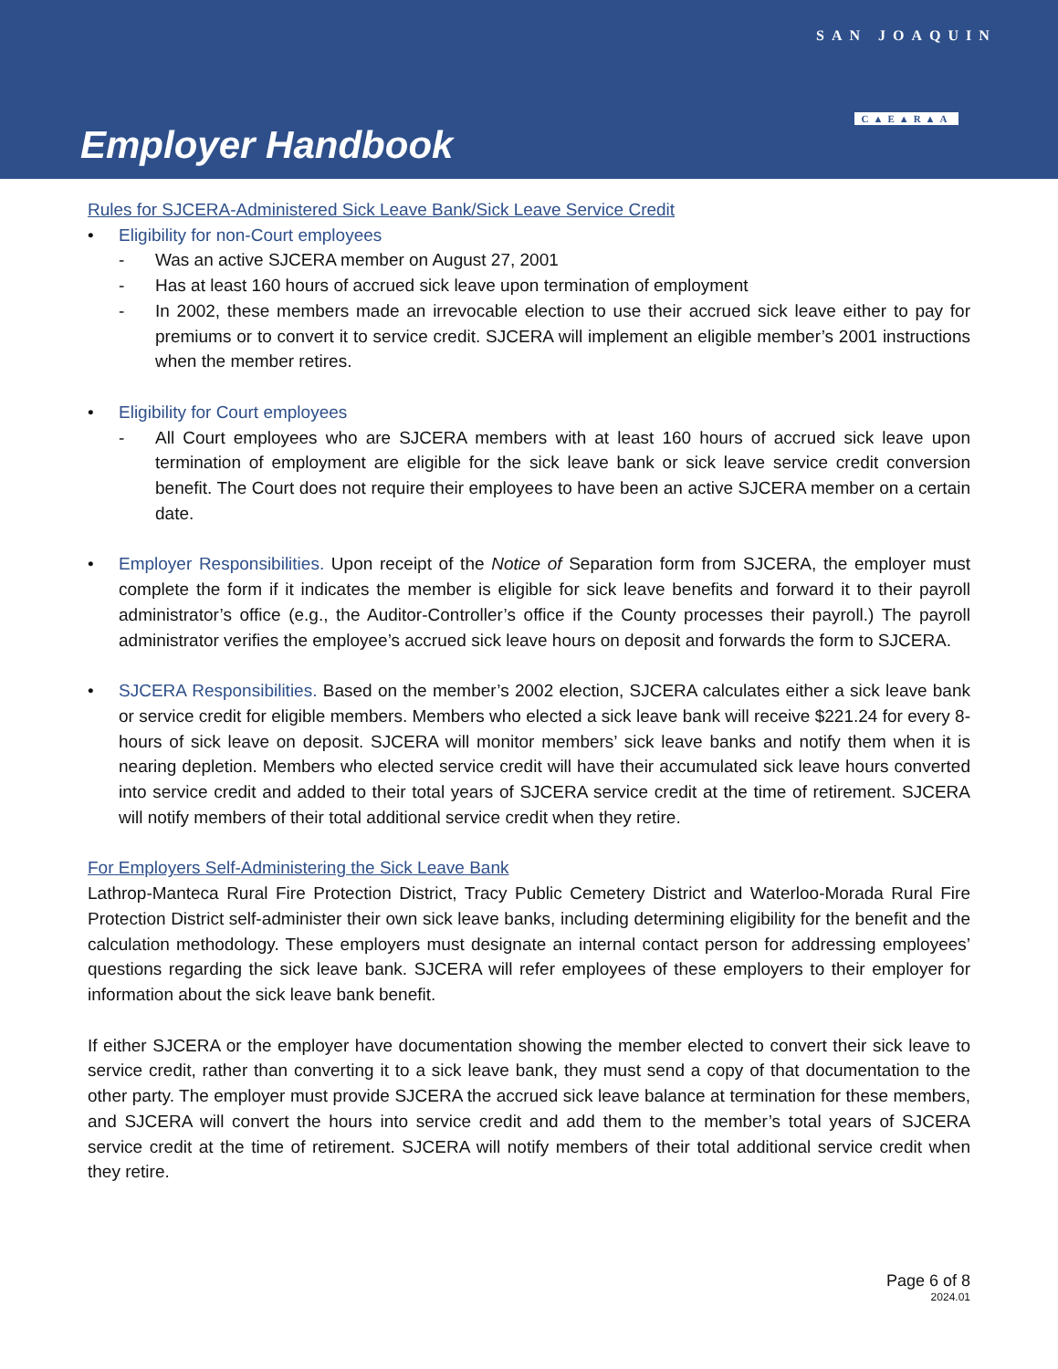Employer Handbook
SAN JOAQUIN
C▲E▲R▲A
Rules for SJCERA-Administered Sick Leave Bank/Sick Leave Service Credit
• Eligibility for non-Court employees
- Was an active SJCERA member on August 27, 2001
- Has at least 160 hours of accrued sick leave upon termination of employment
- In 2002, these members made an irrevocable election to use their accrued sick leave either to pay for premiums or to convert it to service credit. SJCERA will implement an eligible member’s 2001 instructions when the member retires.
• Eligibility for Court employees
- All Court employees who are SJCERA members with at least 160 hours of accrued sick leave upon termination of employment are eligible for the sick leave bank or sick leave service credit conversion benefit. The Court does not require their employees to have been an active SJCERA member on a certain date.
• Employer Responsibilities. Upon receipt of the Notice of Separation form from SJCERA, the employer must complete the form if it indicates the member is eligible for sick leave benefits and forward it to their payroll administrator’s office (e.g., the Auditor-Controller’s office if the County processes their payroll.) The payroll administrator verifies the employee’s accrued sick leave hours on deposit and forwards the form to SJCERA.
• SJCERA Responsibilities. Based on the member’s 2002 election, SJCERA calculates either a sick leave bank or service credit for eligible members. Members who elected a sick leave bank will receive $221.24 for every 8-hours of sick leave on deposit. SJCERA will monitor members’ sick leave banks and notify them when it is nearing depletion. Members who elected service credit will have their accumulated sick leave hours converted into service credit and added to their total years of SJCERA service credit at the time of retirement. SJCERA will notify members of their total additional service credit when they retire.
For Employers Self-Administering the Sick Leave Bank
Lathrop-Manteca Rural Fire Protection District, Tracy Public Cemetery District and Waterloo-Morada Rural Fire Protection District self-administer their own sick leave banks, including determining eligibility for the benefit and the calculation methodology. These employers must designate an internal contact person for addressing employees’ questions regarding the sick leave bank. SJCERA will refer employees of these employers to their employer for information about the sick leave bank benefit.
If either SJCERA or the employer have documentation showing the member elected to convert their sick leave to service credit, rather than converting it to a sick leave bank, they must send a copy of that documentation to the other party. The employer must provide SJCERA the accrued sick leave balance at termination for these members, and SJCERA will convert the hours into service credit and add them to the member’s total years of SJCERA service credit at the time of retirement. SJCERA will notify members of their total additional service credit when they retire.
Page 6 of 8
2024.01